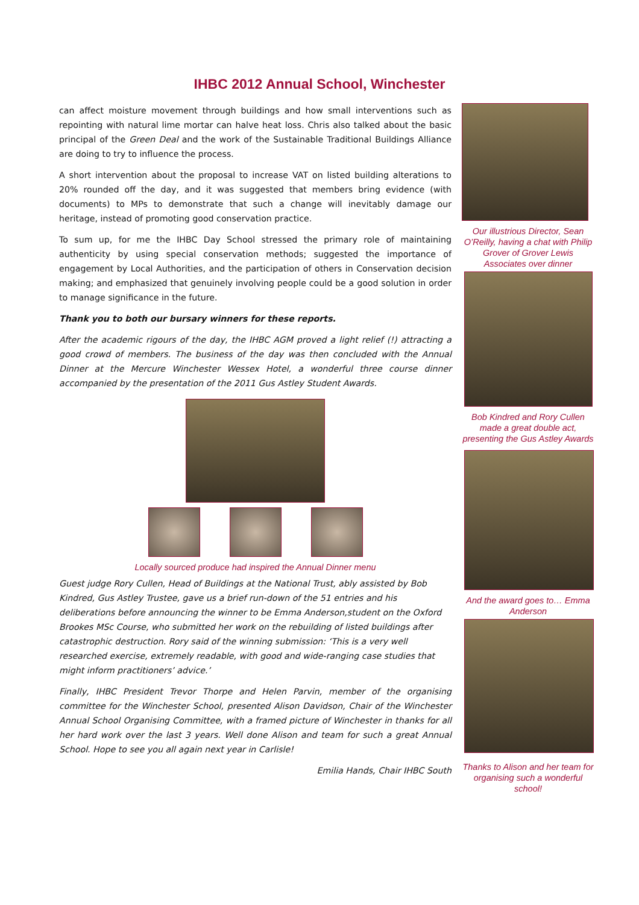IHBC 2012 Annual School, Winchester
can affect moisture movement through buildings and how small interventions such as repointing with natural lime mortar can halve heat loss. Chris also talked about the basic principal of the Green Deal and the work of the Sustainable Traditional Buildings Alliance are doing to try to influence the process.
A short intervention about the proposal to increase VAT on listed building alterations to 20% rounded off the day, and it was suggested that members bring evidence (with documents) to MPs to demonstrate that such a change will inevitably damage our heritage, instead of promoting good conservation practice.
To sum up, for me the IHBC Day School stressed the primary role of maintaining authenticity by using special conservation methods; suggested the importance of engagement by Local Authorities, and the participation of others in Conservation decision making; and emphasized that genuinely involving people could be a good solution in order to manage significance in the future.
Thank you to both our bursary winners for these reports.
After the academic rigours of the day, the IHBC AGM proved a light relief (!) attracting a good crowd of members. The business of the day was then concluded with the Annual Dinner at the Mercure Winchester Wessex Hotel, a wonderful three course dinner accompanied by the presentation of the 2011 Gus Astley Student Awards.
Locally sourced produce had inspired the Annual Dinner menu
Guest judge Rory Cullen, Head of Buildings at the National Trust, ably assisted by Bob Kindred, Gus Astley Trustee, gave us a brief run-down of the 51 entries and his deliberations before announcing the winner to be Emma Anderson,student on the Oxford Brookes MSc Course, who submitted her work on the rebuilding of listed buildings after catastrophic destruction. Rory said of the winning submission: ‘This is a very well researched exercise, extremely readable, with good and wide-ranging case studies that might inform practitioners’ advice.’
Finally, IHBC President Trevor Thorpe and Helen Parvin, member of the organising committee for the Winchester School, presented Alison Davidson, Chair of the Winchester Annual School Organising Committee, with a framed picture of Winchester in thanks for all her hard work over the last 3 years. Well done Alison and team for such a great Annual School. Hope to see you all again next year in Carlisle!
Emilia Hands, Chair IHBC South
Our illustrious Director, Sean O’Reilly, having a chat with Philip Grover of Grover Lewis Associates over dinner
Bob Kindred and Rory Cullen made a great double act, presenting the Gus Astley Awards
And the award goes to… Emma Anderson
Thanks to Alison and her team for organising such a wonderful school!